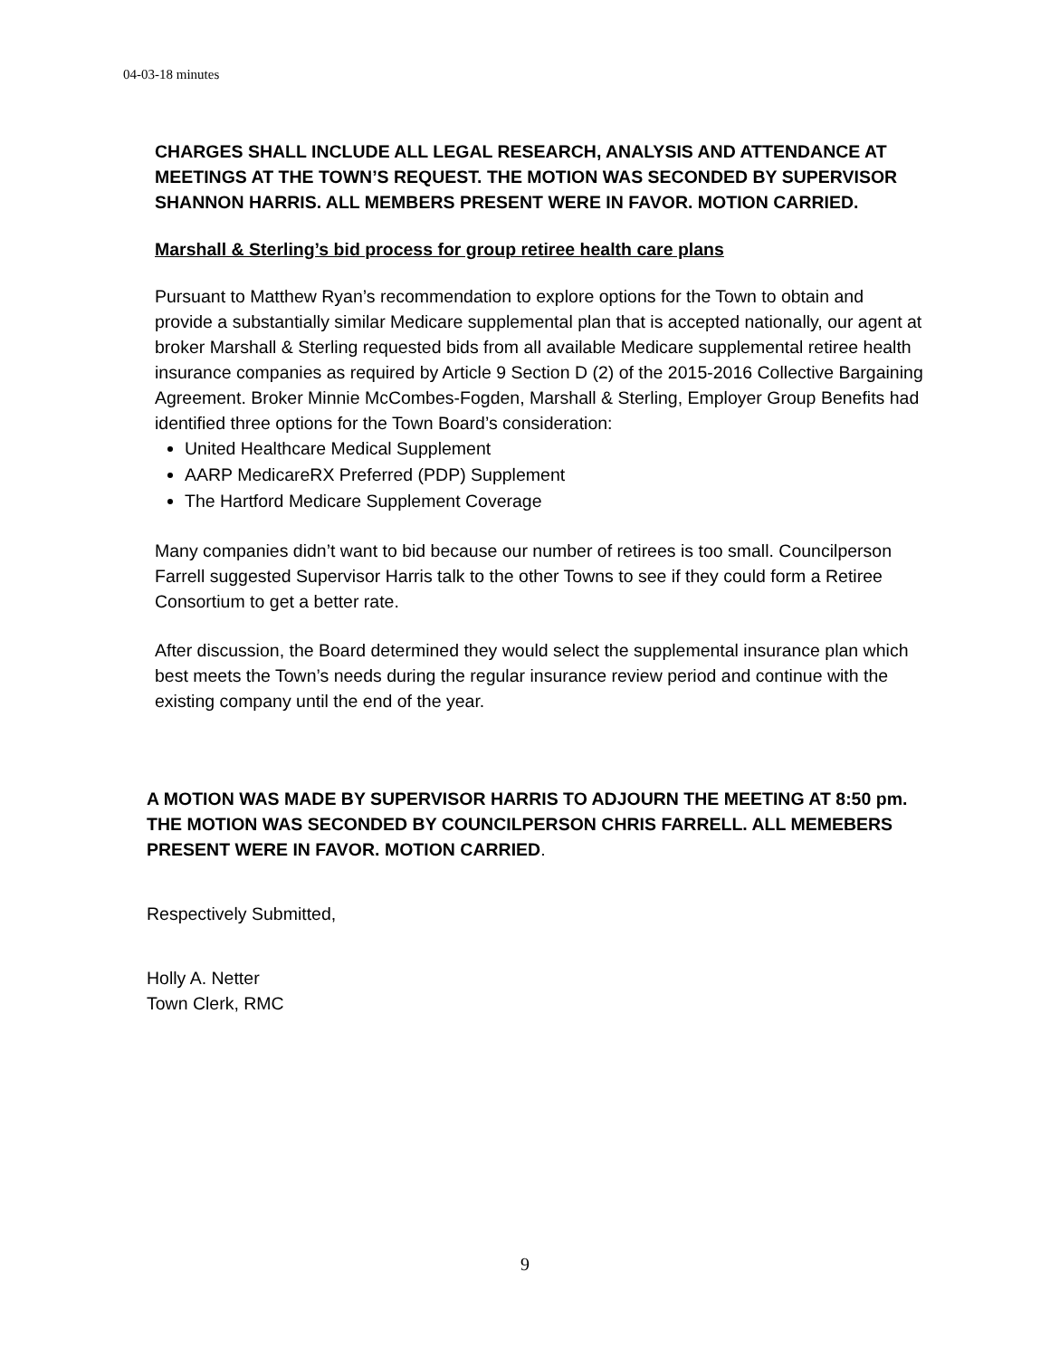04-03-18 minutes
CHARGES SHALL INCLUDE ALL LEGAL RESEARCH, ANALYSIS AND ATTENDANCE AT MEETINGS AT THE TOWN’S REQUEST. THE MOTION WAS SECONDED BY SUPERVISOR SHANNON HARRIS. ALL MEMBERS PRESENT WERE IN FAVOR. MOTION CARRIED.
Marshall & Sterling’s bid process for group retiree health care plans
Pursuant to Matthew Ryan’s recommendation to explore options for the Town to obtain and provide a substantially similar Medicare supplemental plan that is accepted nationally, our agent at broker Marshall & Sterling requested bids from all available Medicare supplemental retiree health insurance companies as required by Article 9 Section D (2) of the 2015-2016 Collective Bargaining Agreement. Broker Minnie McCombes-Fogden, Marshall & Sterling, Employer Group Benefits had identified three options for the Town Board’s consideration:
United Healthcare Medical Supplement
AARP MedicareRX Preferred (PDP) Supplement
The Hartford Medicare Supplement Coverage
Many companies didn’t want to bid because our number of retirees is too small. Councilperson Farrell suggested Supervisor Harris talk to the other Towns to see if they could form a Retiree Consortium to get a better rate.
After discussion, the Board determined they would select the supplemental insurance plan which best meets the Town’s needs during the regular insurance review period and continue with the existing company until the end of the year.
A MOTION WAS MADE BY SUPERVISOR HARRIS TO ADJOURN THE MEETING AT 8:50 pm. THE MOTION WAS SECONDED BY COUNCILPERSON CHRIS FARRELL. ALL MEMEBERS PRESENT WERE IN FAVOR. MOTION CARRIED.
Respectively Submitted,
Holly A. Netter
Town Clerk, RMC
9